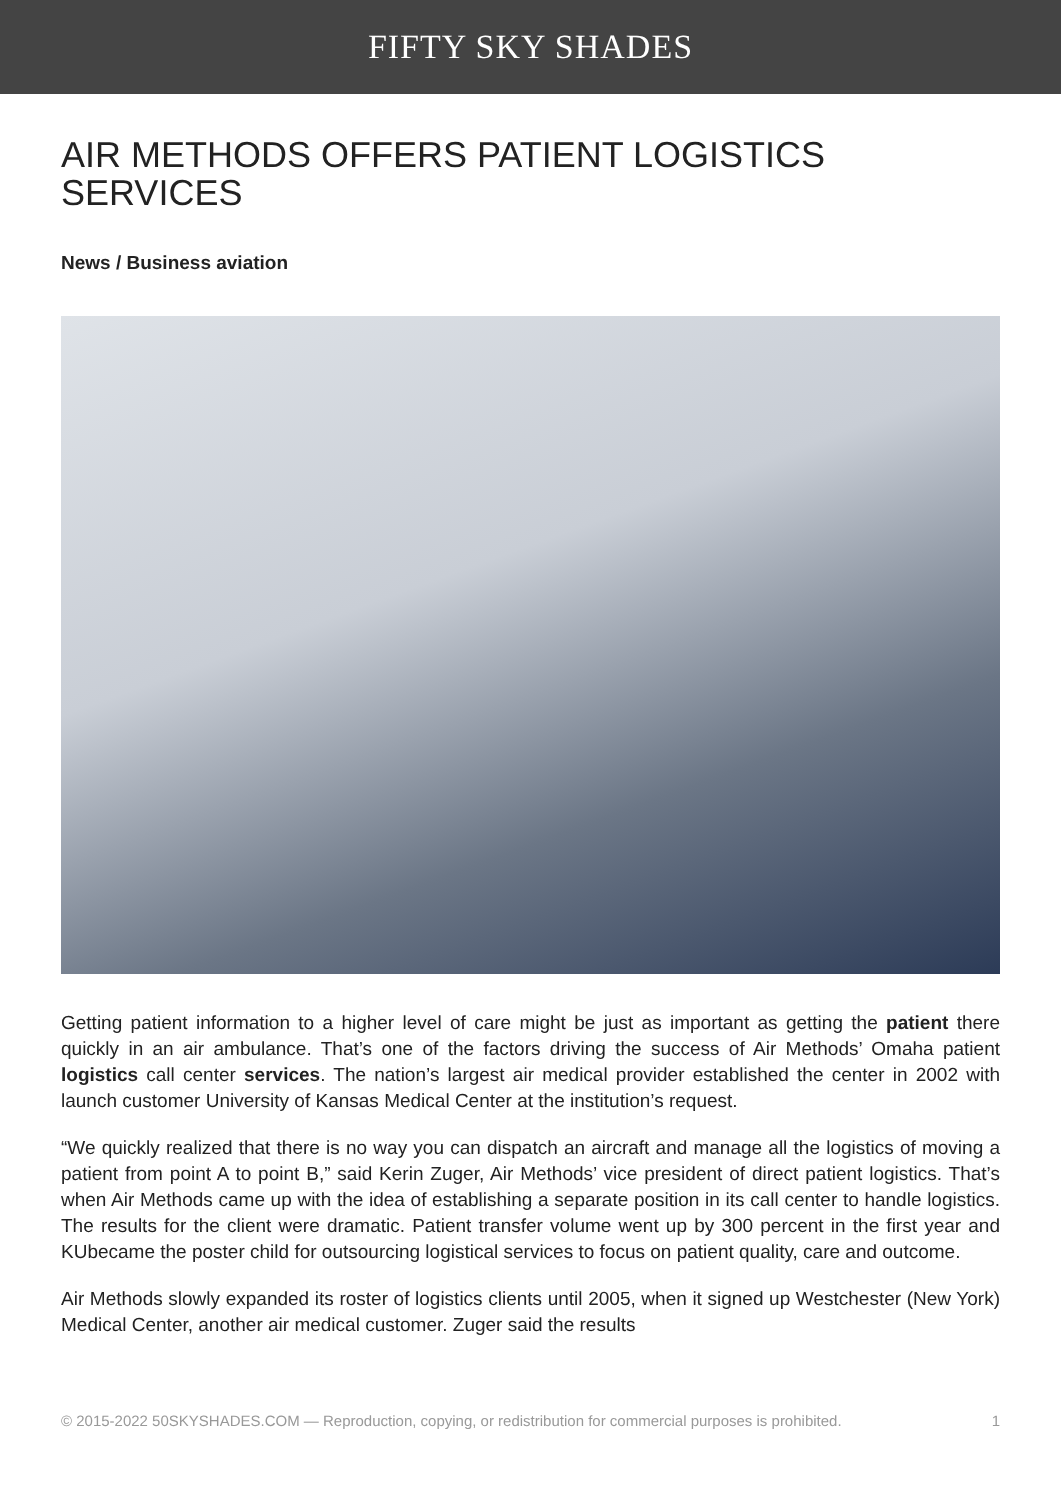FIFTY SKY SHADES
AIR METHODS OFFERS PATIENT LOGISTICS SERVICES
News / Business aviation
Getting patient information to a higher level of care might be just as important as getting the patient there quickly in an air ambulance. That’s one of the factors driving the success of Air Methods’ Omaha patient logistics call center services. The nation’s largest air medical provider established the center in 2002 with launch customer University of Kansas Medical Center at the institution’s request.
“We quickly realized that there is no way you can dispatch an aircraft and manage all the logistics of moving a patient from point A to point B,” said Kerin Zuger, Air Methods’ vice president of direct patient logistics. That’s when Air Methods came up with the idea of establishing a separate position in its call center to handle logistics. The results for the client were dramatic. Patient transfer volume went up by 300 percent in the first year and KUbecame the poster child for outsourcing logistical services to focus on patient quality, care and outcome.
Air Methods slowly expanded its roster of logistics clients until 2005, when it signed up Westchester (New York) Medical Center, another air medical customer. Zuger said the results
© 2015-2022 50SKYSHADES.COM — Reproduction, copying, or redistribution for commercial purposes is prohibited. 1